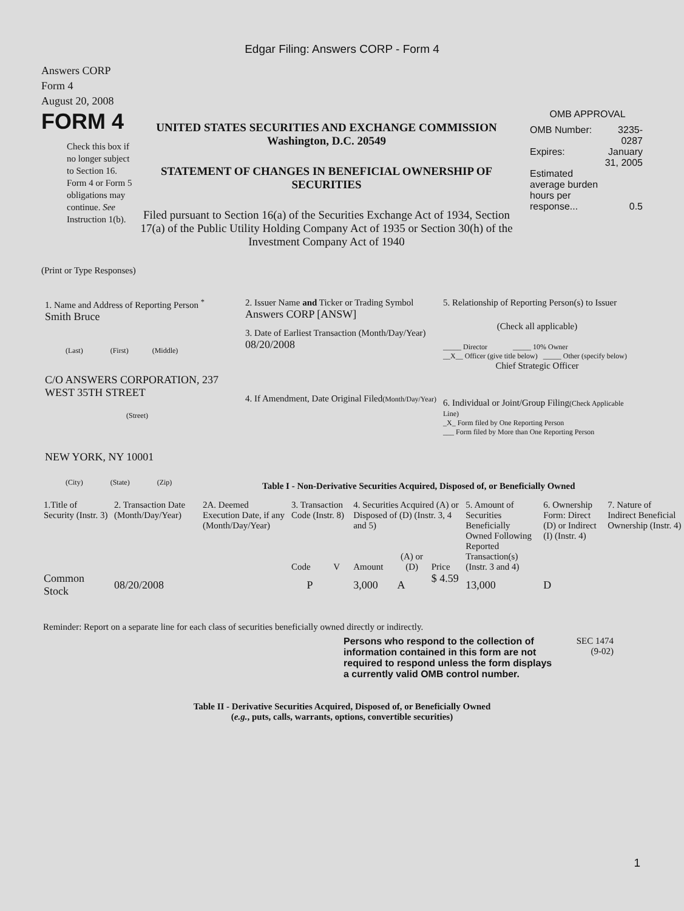Edgar Filing: Answers CORP - Form 4
Answers CORP
Form 4
August 20, 2008
FORM 4
Check this box if no longer subject to Section 16. Form 4 or Form 5 obligations may continue. See Instruction 1(b).
UNITED STATES SECURITIES AND EXCHANGE COMMISSION
Washington, D.C. 20549
STATEMENT OF CHANGES IN BENEFICIAL OWNERSHIP OF SECURITIES
Filed pursuant to Section 16(a) of the Securities Exchange Act of 1934, Section 17(a) of the Public Utility Holding Company Act of 1935 or Section 30(h) of the Investment Company Act of 1940
OMB APPROVAL
| OMB Number: | 3235-0287 |
| Expires: | January 31, 2005 |
| Estimated average burden hours per response... | 0.5 |
(Print or Type Responses)
1. Name and Address of Reporting Person <sup>*</sup>
Smith Bruce
(Last) (First) (Middle)
C/O ANSWERS CORPORATION, 237 WEST 35TH STREET
(Street)
NEW YORK, NY 10001
(City) (State) (Zip)
2. Issuer Name and Ticker or Trading Symbol
Answers CORP [ANSW]
3. Date of Earliest Transaction (Month/Day/Year)
08/20/2008
4. If Amendment, Date Original Filed(Month/Day/Year)
5. Relationship of Reporting Person(s) to Issuer
(Check all applicable)
_____ Director _____ 10% Owner
__X__ Officer (give title below) _____ Other (specify below)
Chief Strategic Officer
6. Individual or Joint/Group Filing(Check Applicable Line)
_X_ Form filed by One Reporting Person
___ Form filed by More than One Reporting Person
Table I - Non-Derivative Securities Acquired, Disposed of, or Beneficially Owned
| 1.Title of Security (Instr. 3) | 2. Transaction Date (Month/Day/Year) | 2A. Deemed Execution Date, if any (Month/Day/Year) | 3. Transaction Code (Instr. 8) | | 4. Securities Acquired (A) or Disposed of (D) (Instr. 3, 4 and 5) | | | 5. Amount of Securities Beneficially Owned Following Reported Transaction(s) (Instr. 3 and 4) | 6. Ownership Form: Direct (D) or Indirect (I) (Instr. 4) | 7. Nature of Indirect Beneficial Ownership (Instr. 4) |
| --- | --- | --- | --- | --- | --- | --- | --- | --- | --- | --- |
| | | | Code | V | Amount | (A) or (D) | Price | | | |
| Common Stock | 08/20/2008 | | P | | 3,000 | A | $ 4.59 | 13,000 | D | |
Reminder: Report on a separate line for each class of securities beneficially owned directly or indirectly.
Persons who respond to the collection of information contained in this form are not required to respond unless the form displays a currently valid OMB control number.
SEC 1474
(9-02)
Table II - Derivative Securities Acquired, Disposed of, or Beneficially Owned
(e.g., puts, calls, warrants, options, convertible securities)
1